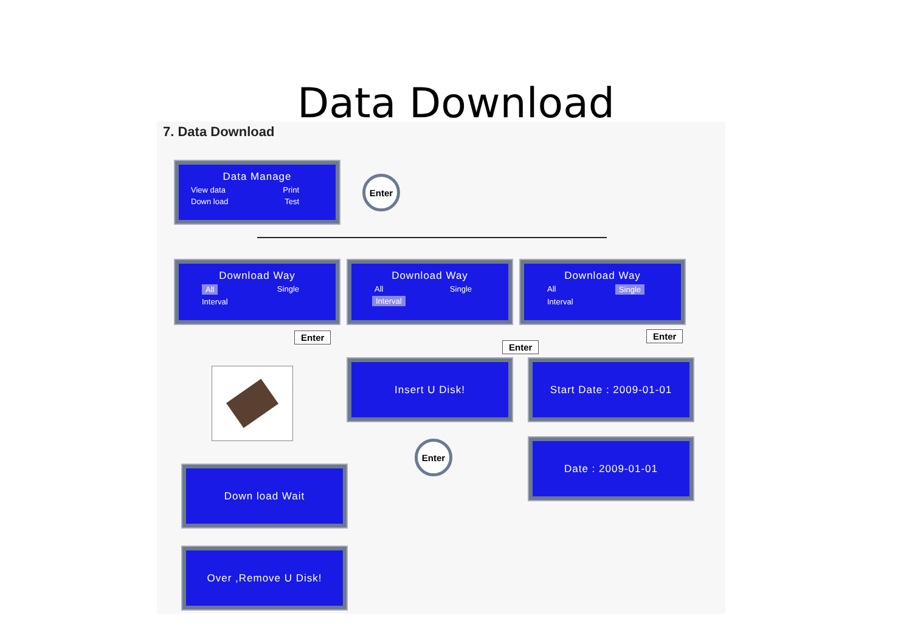Data Download
7. Data Download
Data Manage
View data Print
Down load Test
Enter
Download Way
All Single
Interval
Download Way
All Single
Interval
Download Way
All Single
Interval
Enter
Enter
Enter
Insert U Disk! Start Date : 2009-01-01
Enter Date : 2009-01-01
Down load Wait
Over ,Remove U Disk!